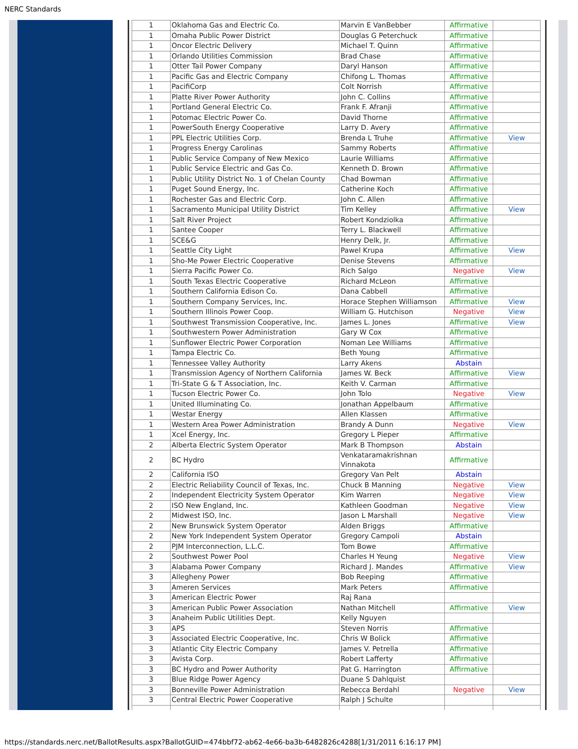NERC Standards
| 1 | Oklahoma Gas and Electric Co. | Marvin E VanBebber | Affirmative | |
| 1 | Omaha Public Power District | Douglas G Peterchuck | Affirmative | |
| 1 | Oncor Electric Delivery | Michael T. Quinn | Affirmative | |
| 1 | Orlando Utilities Commission | Brad Chase | Affirmative | |
| 1 | Otter Tail Power Company | Daryl Hanson | Affirmative | |
| 1 | Pacific Gas and Electric Company | Chifong L. Thomas | Affirmative | |
| 1 | PacifiCorp | Colt Norrish | Affirmative | |
| 1 | Platte River Power Authority | John C. Collins | Affirmative | |
| 1 | Portland General Electric Co. | Frank F. Afranji | Affirmative | |
| 1 | Potomac Electric Power Co. | David Thorne | Affirmative | |
| 1 | PowerSouth Energy Cooperative | Larry D. Avery | Affirmative | |
| 1 | PPL Electric Utilities Corp. | Brenda L Truhe | Affirmative | View |
| 1 | Progress Energy Carolinas | Sammy Roberts | Affirmative | |
| 1 | Public Service Company of New Mexico | Laurie Williams | Affirmative | |
| 1 | Public Service Electric and Gas Co. | Kenneth D. Brown | Affirmative | |
| 1 | Public Utility District No. 1 of Chelan County | Chad Bowman | Affirmative | |
| 1 | Puget Sound Energy, Inc. | Catherine Koch | Affirmative | |
| 1 | Rochester Gas and Electric Corp. | John C. Allen | Affirmative | |
| 1 | Sacramento Municipal Utility District | Tim Kelley | Affirmative | View |
| 1 | Salt River Project | Robert Kondziolka | Affirmative | |
| 1 | Santee Cooper | Terry L. Blackwell | Affirmative | |
| 1 | SCE&G | Henry Delk, Jr. | Affirmative | |
| 1 | Seattle City Light | Pawel Krupa | Affirmative | View |
| 1 | Sho-Me Power Electric Cooperative | Denise Stevens | Affirmative | |
| 1 | Sierra Pacific Power Co. | Rich Salgo | Negative | View |
| 1 | South Texas Electric Cooperative | Richard McLeon | Affirmative | |
| 1 | Southern California Edison Co. | Dana Cabbell | Affirmative | |
| 1 | Southern Company Services, Inc. | Horace Stephen Williamson | Affirmative | View |
| 1 | Southern Illinois Power Coop. | William G. Hutchison | Negative | View |
| 1 | Southwest Transmission Cooperative, Inc. | James L. Jones | Affirmative | View |
| 1 | Southwestern Power Administration | Gary W Cox | Affirmative | |
| 1 | Sunflower Electric Power Corporation | Noman Lee Williams | Affirmative | |
| 1 | Tampa Electric Co. | Beth Young | Affirmative | |
| 1 | Tennessee Valley Authority | Larry Akens | Abstain | |
| 1 | Transmission Agency of Northern California | James W. Beck | Affirmative | View |
| 1 | Tri-State G & T Association, Inc. | Keith V. Carman | Affirmative | |
| 1 | Tucson Electric Power Co. | John Tolo | Negative | View |
| 1 | United Illuminating Co. | Jonathan Appelbaum | Affirmative | |
| 1 | Westar Energy | Allen Klassen | Affirmative | |
| 1 | Western Area Power Administration | Brandy A Dunn | Negative | View |
| 1 | Xcel Energy, Inc. | Gregory L Pieper | Affirmative | |
| 2 | Alberta Electric System Operator | Mark B Thompson | Abstain | |
| 2 | BC Hydro | Venkataramakrishnan Vinnakota | Affirmative | |
| 2 | California ISO | Gregory Van Pelt | Abstain | |
| 2 | Electric Reliability Council of Texas, Inc. | Chuck B Manning | Negative | View |
| 2 | Independent Electricity System Operator | Kim Warren | Negative | View |
| 2 | ISO New England, Inc. | Kathleen Goodman | Negative | View |
| 2 | Midwest ISO, Inc. | Jason L Marshall | Negative | View |
| 2 | New Brunswick System Operator | Alden Briggs | Affirmative | |
| 2 | New York Independent System Operator | Gregory Campoli | Abstain | |
| 2 | PJM Interconnection, L.L.C. | Tom Bowe | Affirmative | |
| 2 | Southwest Power Pool | Charles H Yeung | Negative | View |
| 3 | Alabama Power Company | Richard J. Mandes | Affirmative | View |
| 3 | Allegheny Power | Bob Reeping | Affirmative | |
| 3 | Ameren Services | Mark Peters | Affirmative | |
| 3 | American Electric Power | Raj Rana | | |
| 3 | American Public Power Association | Nathan Mitchell | Affirmative | View |
| 3 | Anaheim Public Utilities Dept. | Kelly Nguyen | | |
| 3 | APS | Steven Norris | Affirmative | |
| 3 | Associated Electric Cooperative, Inc. | Chris W Bolick | Affirmative | |
| 3 | Atlantic City Electric Company | James V. Petrella | Affirmative | |
| 3 | Avista Corp. | Robert Lafferty | Affirmative | |
| 3 | BC Hydro and Power Authority | Pat G. Harrington | Affirmative | |
| 3 | Blue Ridge Power Agency | Duane S Dahlquist | | |
| 3 | Bonneville Power Administration | Rebecca Berdahl | Negative | View |
| 3 | Central Electric Power Cooperative | Ralph J Schulte | | |
https://standards.nerc.net/BallotResults.aspx?BallotGUID=474bbf72-ab62-4e66-ba3b-6482826c4288[1/31/2011 6:16:17 PM]